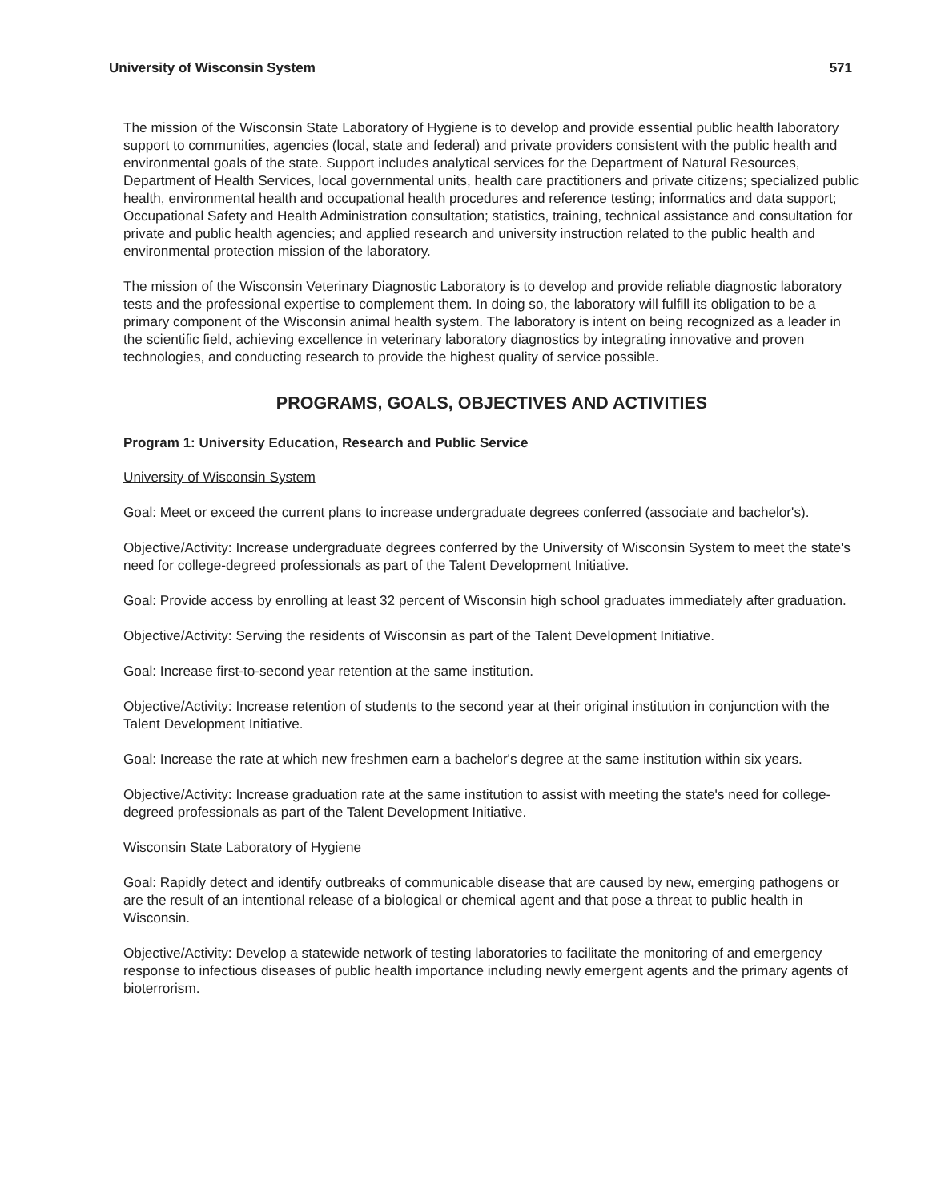University of Wisconsin System 571
The mission of the Wisconsin State Laboratory of Hygiene is to develop and provide essential public health laboratory support to communities, agencies (local, state and federal) and private providers consistent with the public health and environmental goals of the state. Support includes analytical services for the Department of Natural Resources, Department of Health Services, local governmental units, health care practitioners and private citizens; specialized public health, environmental health and occupational health procedures and reference testing; informatics and data support; Occupational Safety and Health Administration consultation; statistics, training, technical assistance and consultation for private and public health agencies; and applied research and university instruction related to the public health and environmental protection mission of the laboratory.
The mission of the Wisconsin Veterinary Diagnostic Laboratory is to develop and provide reliable diagnostic laboratory tests and the professional expertise to complement them. In doing so, the laboratory will fulfill its obligation to be a primary component of the Wisconsin animal health system. The laboratory is intent on being recognized as a leader in the scientific field, achieving excellence in veterinary laboratory diagnostics by integrating innovative and proven technologies, and conducting research to provide the highest quality of service possible.
PROGRAMS, GOALS, OBJECTIVES AND ACTIVITIES
Program 1: University Education, Research and Public Service
University of Wisconsin System
Goal: Meet or exceed the current plans to increase undergraduate degrees conferred (associate and bachelor's).
Objective/Activity: Increase undergraduate degrees conferred by the University of Wisconsin System to meet the state's need for college-degreed professionals as part of the Talent Development Initiative.
Goal: Provide access by enrolling at least 32 percent of Wisconsin high school graduates immediately after graduation.
Objective/Activity: Serving the residents of Wisconsin as part of the Talent Development Initiative.
Goal: Increase first-to-second year retention at the same institution.
Objective/Activity: Increase retention of students to the second year at their original institution in conjunction with the Talent Development Initiative.
Goal: Increase the rate at which new freshmen earn a bachelor's degree at the same institution within six years.
Objective/Activity: Increase graduation rate at the same institution to assist with meeting the state's need for college-degreed professionals as part of the Talent Development Initiative.
Wisconsin State Laboratory of Hygiene
Goal: Rapidly detect and identify outbreaks of communicable disease that are caused by new, emerging pathogens or are the result of an intentional release of a biological or chemical agent and that pose a threat to public health in Wisconsin.
Objective/Activity: Develop a statewide network of testing laboratories to facilitate the monitoring of and emergency response to infectious diseases of public health importance including newly emergent agents and the primary agents of bioterrorism.